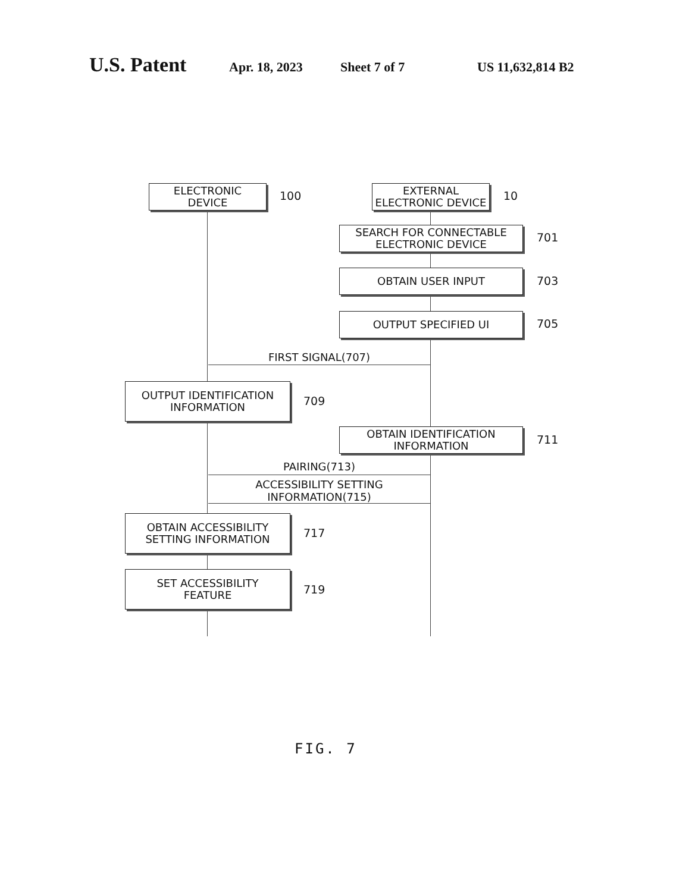U.S. Patent Apr. 18, 2023 Sheet 7 of 7 US 11,632,814 B2
ELECTRONIC
DEVICE
100
EXTERNAL
ELECTRONIC DEVICE
10
SEARCH FOR CONNECTABLE
ELECTRONIC DEVICE
701
OBTAIN USER INPUT
703
OUTPUT SPECIFIED UI 705
FIRST SIGNAL(707)
OUTPUT IDENTIFICATION
INFORMATION
709
OBTAIN IDENTIFICATION
INFORMATION
711
PAIRING(713)
ACCESSIBILITY SETTING
INFORMATION(715)
OBTAIN ACCESSIBILITY
SETTING INFORMATION
717
SET ACCESSIBILITY
FEATURE
719
FIG. 7